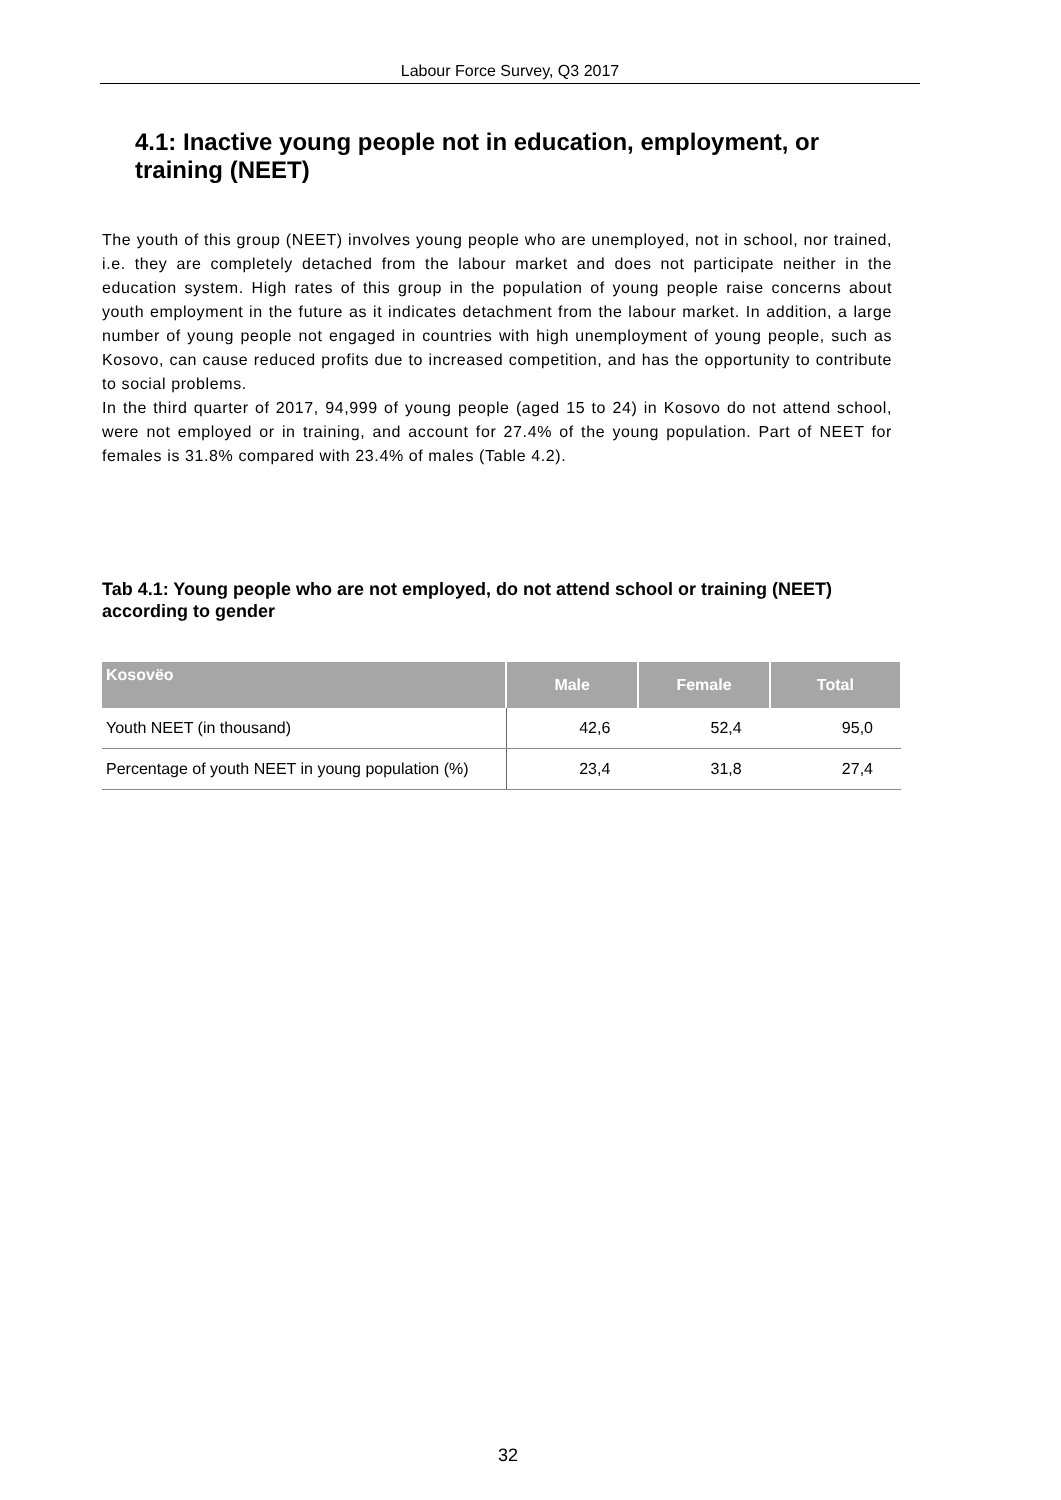Labour Force Survey, Q3 2017
4.1: Inactive young people not in education, employment, or training (NEET)
The youth of this group (NEET) involves young people who are unemployed, not in school, nor trained, i.e. they are completely detached from the labour market and does not participate neither in the education system. High rates of this group in the population of young people raise concerns about youth employment in the future as it indicates detachment from the labour market. In addition, a large number of young people not engaged in countries with high unemployment of young people, such as Kosovo, can cause reduced profits due to increased competition, and has the opportunity to contribute to social problems.
In the third quarter of 2017, 94,999 of young people (aged 15 to 24) in Kosovo do not attend school, were not employed or in training, and account for 27.4% of the young population. Part of NEET for females is 31.8% compared with 23.4% of males (Table 4.2).
Tab 4.1: Young people who are not employed, do not attend school or training (NEET) according to gender
| Kosovëo | Male | Female | Total |
| --- | --- | --- | --- |
| Youth NEET (in thousand) | 42,6 | 52,4 | 95,0 |
| Percentage of youth NEET in young population (%) | 23,4 | 31,8 | 27,4 |
32